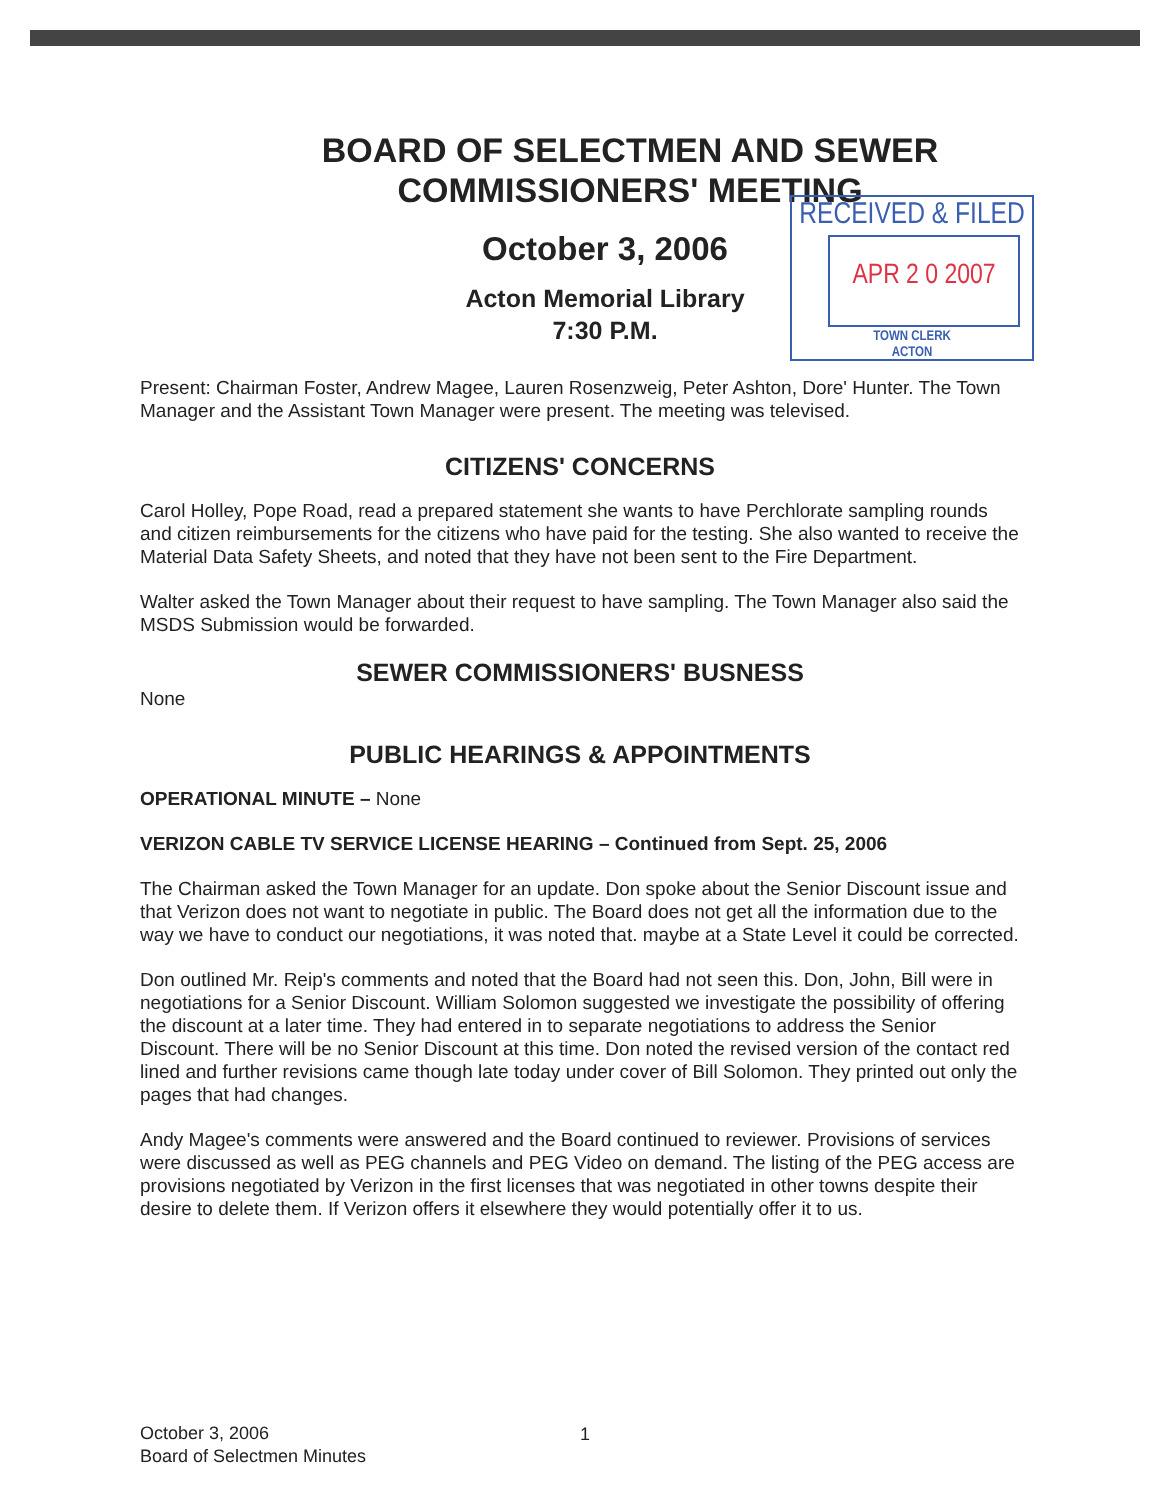RECEIVED & FILED
APR 2 0 2007
TOWN CLERK
ACTON
BOARD OF SELECTMEN AND SEWER
COMMISSIONERS' MEETING
October 3, 2006
Acton Memorial Library
7:30 P.M.
Present: Chairman Foster, Andrew Magee, Lauren Rosenzweig, Peter Ashton, Dore' Hunter. The Town Manager and the Assistant Town Manager were present. The meeting was televised.
CITIZENS' CONCERNS
Carol Holley, Pope Road, read a prepared statement she wants to have Perchlorate sampling rounds and citizen reimbursements for the citizens who have paid for the testing. She also wanted to receive the Material Data Safety Sheets, and noted that they have not been sent to the Fire Department.
Walter asked the Town Manager about their request to have sampling. The Town Manager also said the MSDS Submission would be forwarded.
SEWER COMMISSIONERS' BUSNESS
None
PUBLIC HEARINGS & APPOINTMENTS
OPERATIONAL MINUTE – None
VERIZON CABLE TV SERVICE LICENSE HEARING – Continued from Sept. 25, 2006
The Chairman asked the Town Manager for an update. Don spoke about the Senior Discount issue and that Verizon does not want to negotiate in public. The Board does not get all the information due to the way we have to conduct our negotiations, it was noted that. maybe at a State Level it could be corrected.
Don outlined Mr. Reip's comments and noted that the Board had not seen this. Don, John, Bill were in negotiations for a Senior Discount. William Solomon suggested we investigate the possibility of offering the discount at a later time. They had entered in to separate negotiations to address the Senior Discount. There will be no Senior Discount at this time. Don noted the revised version of the contact red lined and further revisions came though late today under cover of Bill Solomon. They printed out only the pages that had changes.
Andy Magee's comments were answered and the Board continued to reviewer. Provisions of services were discussed as well as PEG channels and PEG Video on demand. The listing of the PEG access are provisions negotiated by Verizon in the first licenses that was negotiated in other towns despite their desire to delete them. If Verizon offers it elsewhere they would potentially offer it to us.
October 3, 2006
Board of Selectmen Minutes
1